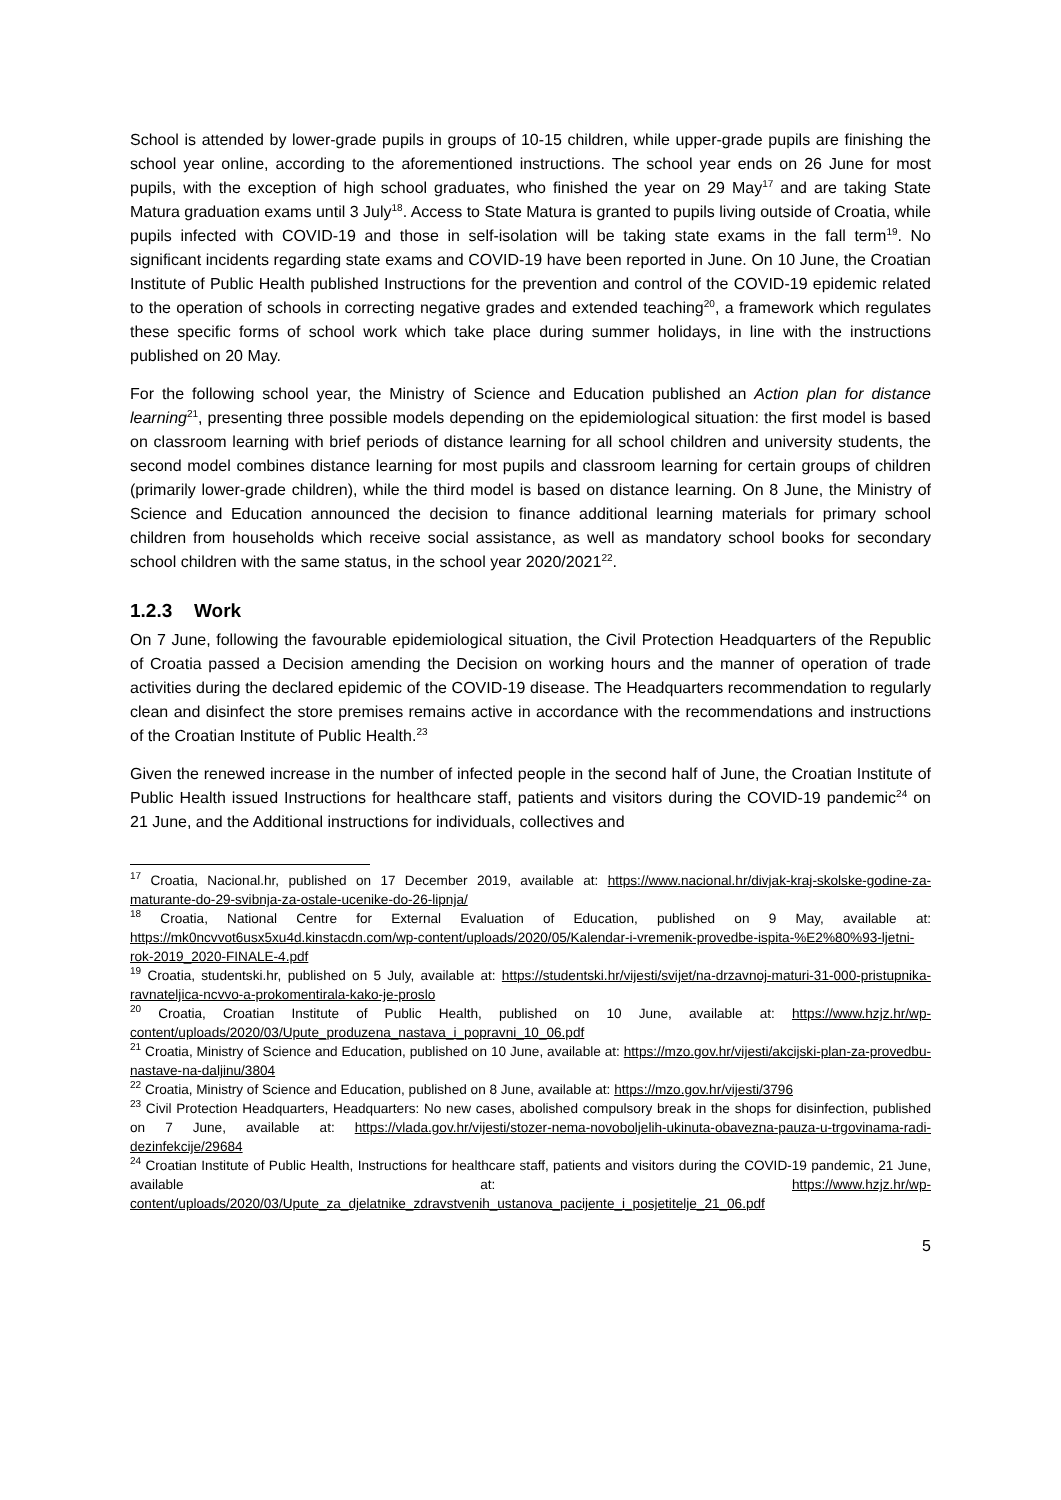School is attended by lower-grade pupils in groups of 10-15 children, while upper-grade pupils are finishing the school year online, according to the aforementioned instructions. The school year ends on 26 June for most pupils, with the exception of high school graduates, who finished the year on 29 May<sup>17</sup> and are taking State Matura graduation exams until 3 July<sup>18</sup>. Access to State Matura is granted to pupils living outside of Croatia, while pupils infected with COVID-19 and those in self-isolation will be taking state exams in the fall term<sup>19</sup>. No significant incidents regarding state exams and COVID-19 have been reported in June. On 10 June, the Croatian Institute of Public Health published Instructions for the prevention and control of the COVID-19 epidemic related to the operation of schools in correcting negative grades and extended teaching<sup>20</sup>, a framework which regulates these specific forms of school work which take place during summer holidays, in line with the instructions published on 20 May.
For the following school year, the Ministry of Science and Education published an Action plan for distance learning<sup>21</sup>, presenting three possible models depending on the epidemiological situation: the first model is based on classroom learning with brief periods of distance learning for all school children and university students, the second model combines distance learning for most pupils and classroom learning for certain groups of children (primarily lower-grade children), while the third model is based on distance learning. On 8 June, the Ministry of Science and Education announced the decision to finance additional learning materials for primary school children from households which receive social assistance, as well as mandatory school books for secondary school children with the same status, in the school year 2020/2021<sup>22</sup>.
1.2.3 Work
On 7 June, following the favourable epidemiological situation, the Civil Protection Headquarters of the Republic of Croatia passed a Decision amending the Decision on working hours and the manner of operation of trade activities during the declared epidemic of the COVID-19 disease. The Headquarters recommendation to regularly clean and disinfect the store premises remains active in accordance with the recommendations and instructions of the Croatian Institute of Public Health.<sup>23</sup>
Given the renewed increase in the number of infected people in the second half of June, the Croatian Institute of Public Health issued Instructions for healthcare staff, patients and visitors during the COVID-19 pandemic<sup>24</sup> on 21 June, and the Additional instructions for individuals, collectives and
<sup>17</sup> Croatia, Nacional.hr, published on 17 December 2019, available at: https://www.nacional.hr/divjak-kraj-skolske-godine-za-maturante-do-29-svibnja-za-ostale-ucenike-do-26-lipnja/
<sup>18</sup> Croatia, National Centre for External Evaluation of Education, published on 9 May, available at: https://mk0ncvvot6usx5xu4d.kinstacdn.com/wp-content/uploads/2020/05/Kalendar-i-vremenik-provedbe-ispita-%E2%80%93-ljetni-rok-2019_2020-FINALE-4.pdf
<sup>19</sup> Croatia, studentski.hr, published on 5 July, available at: https://studentski.hr/vijesti/svijet/na-drzavnoj-maturi-31-000-pristupnika-ravnateljica-ncvvo-a-prokomentirala-kako-je-proslo
<sup>20</sup> Croatia, Croatian Institute of Public Health, published on 10 June, available at: https://www.hzjz.hr/wp-content/uploads/2020/03/Upute_produzena_nastava_i_popravni_10_06.pdf
<sup>21</sup> Croatia, Ministry of Science and Education, published on 10 June, available at: https://mzo.gov.hr/vijesti/akcijski-plan-za-provedbu-nastave-na-daljinu/3804
<sup>22</sup> Croatia, Ministry of Science and Education, published on 8 June, available at: https://mzo.gov.hr/vijesti/3796
<sup>23</sup> Civil Protection Headquarters, Headquarters: No new cases, abolished compulsory break in the shops for disinfection, published on 7 June, available at: https://vlada.gov.hr/vijesti/stozer-nema-novoboljelih-ukinuta-obavezna-pauza-u-trgovinama-radi-dezinfekcije/29684
<sup>24</sup> Croatian Institute of Public Health, Instructions for healthcare staff, patients and visitors during the COVID-19 pandemic, 21 June, available at: https://www.hzjz.hr/wp-content/uploads/2020/03/Upute_za_djelatnike_zdravstvenih_ustanova_pacijente_i_posjetitelje_21_06.pdf
5